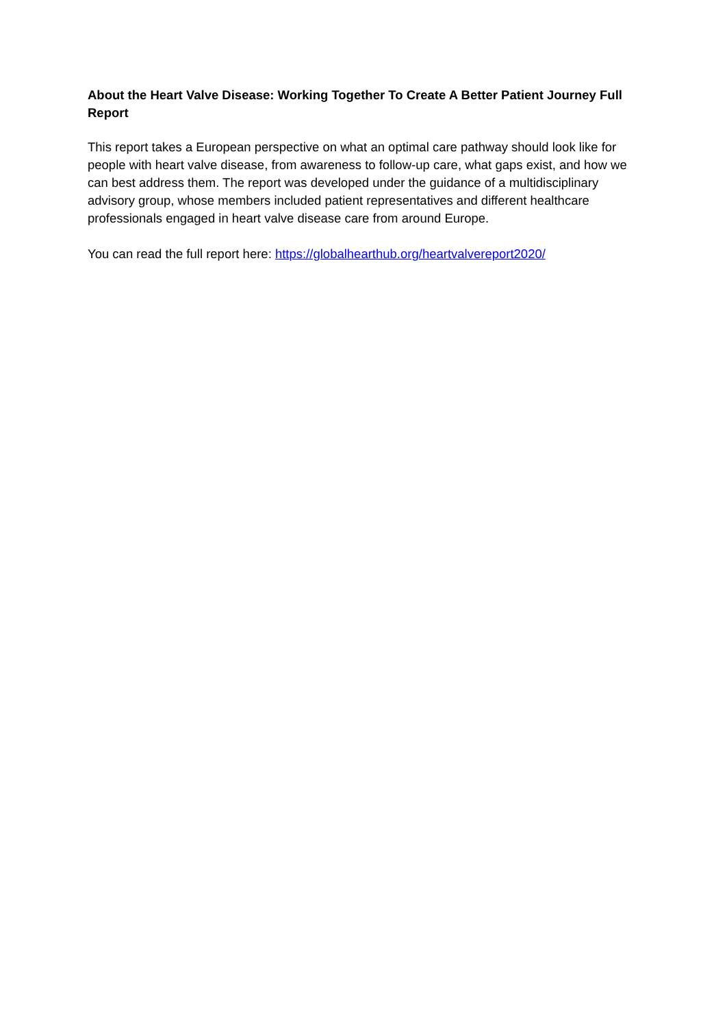About the Heart Valve Disease: Working Together To Create A Better Patient Journey Full Report
This report takes a European perspective on what an optimal care pathway should look like for people with heart valve disease, from awareness to follow-up care, what gaps exist, and how we can best address them. The report was developed under the guidance of a multidisciplinary advisory group, whose members included patient representatives and different healthcare professionals engaged in heart valve disease care from around Europe.
You can read the full report here: https://globalhearthub.org/heartvalvereport2020/